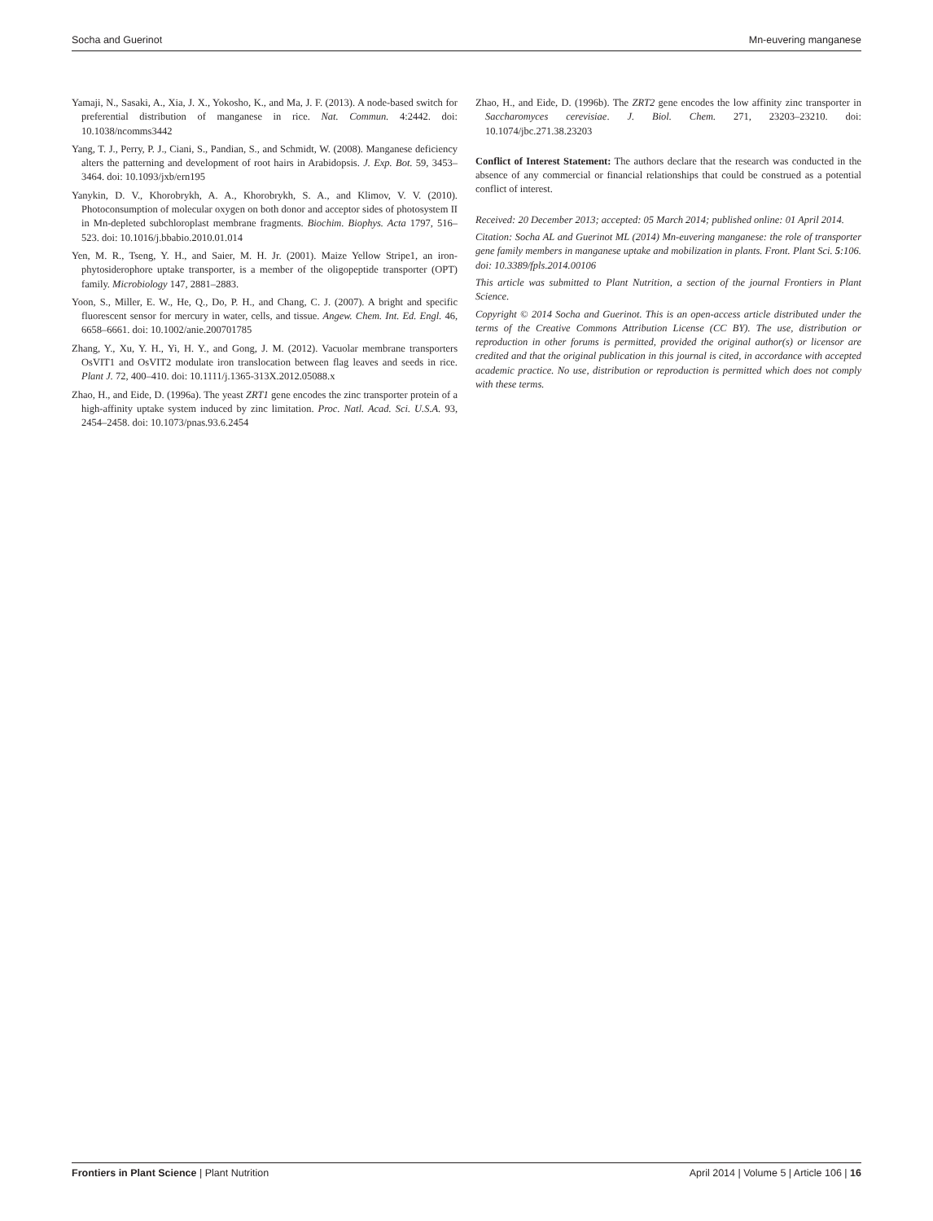Socha and Guerinot Mn-euvering manganese
Yamaji, N., Sasaki, A., Xia, J. X., Yokosho, K., and Ma, J. F. (2013). A node-based switch for preferential distribution of manganese in rice. Nat. Commun. 4:2442. doi: 10.1038/ncomms3442
Yang, T. J., Perry, P. J., Ciani, S., Pandian, S., and Schmidt, W. (2008). Manganese deficiency alters the patterning and development of root hairs in Arabidopsis. J. Exp. Bot. 59, 3453–3464. doi: 10.1093/jxb/ern195
Yanykin, D. V., Khorobrykh, A. A., Khorobrykh, S. A., and Klimov, V. V. (2010). Photoconsumption of molecular oxygen on both donor and acceptor sides of photosystem II in Mn-depleted subchloroplast membrane fragments. Biochim. Biophys. Acta 1797, 516–523. doi: 10.1016/j.bbabio.2010.01.014
Yen, M. R., Tseng, Y. H., and Saier, M. H. Jr. (2001). Maize Yellow Stripe1, an iron-phytosiderophore uptake transporter, is a member of the oligopeptide transporter (OPT) family. Microbiology 147, 2881–2883.
Yoon, S., Miller, E. W., He, Q., Do, P. H., and Chang, C. J. (2007). A bright and specific fluorescent sensor for mercury in water, cells, and tissue. Angew. Chem. Int. Ed. Engl. 46, 6658–6661. doi: 10.1002/anie.200701785
Zhang, Y., Xu, Y. H., Yi, H. Y., and Gong, J. M. (2012). Vacuolar membrane transporters OsVIT1 and OsVIT2 modulate iron translocation between flag leaves and seeds in rice. Plant J. 72, 400–410. doi: 10.1111/j.1365-313X.2012.05088.x
Zhao, H., and Eide, D. (1996a). The yeast ZRT1 gene encodes the zinc transporter protein of a high-affinity uptake system induced by zinc limitation. Proc. Natl. Acad. Sci. U.S.A. 93, 2454–2458. doi: 10.1073/pnas.93.6.2454
Zhao, H., and Eide, D. (1996b). The ZRT2 gene encodes the low affinity zinc transporter in Saccharomyces cerevisiae. J. Biol. Chem. 271, 23203–23210. doi: 10.1074/jbc.271.38.23203
Conflict of Interest Statement: The authors declare that the research was conducted in the absence of any commercial or financial relationships that could be construed as a potential conflict of interest.
Received: 20 December 2013; accepted: 05 March 2014; published online: 01 April 2014.
Citation: Socha AL and Guerinot ML (2014) Mn-euvering manganese: the role of transporter gene family members in manganese uptake and mobilization in plants. Front. Plant Sci. 5:106. doi: 10.3389/fpls.2014.00106
This article was submitted to Plant Nutrition, a section of the journal Frontiers in Plant Science.
Copyright © 2014 Socha and Guerinot. This is an open-access article distributed under the terms of the Creative Commons Attribution License (CC BY). The use, distribution or reproduction in other forums is permitted, provided the original author(s) or licensor are credited and that the original publication in this journal is cited, in accordance with accepted academic practice. No use, distribution or reproduction is permitted which does not comply with these terms.
Frontiers in Plant Science | Plant Nutrition April 2014 | Volume 5 | Article 106 | 16